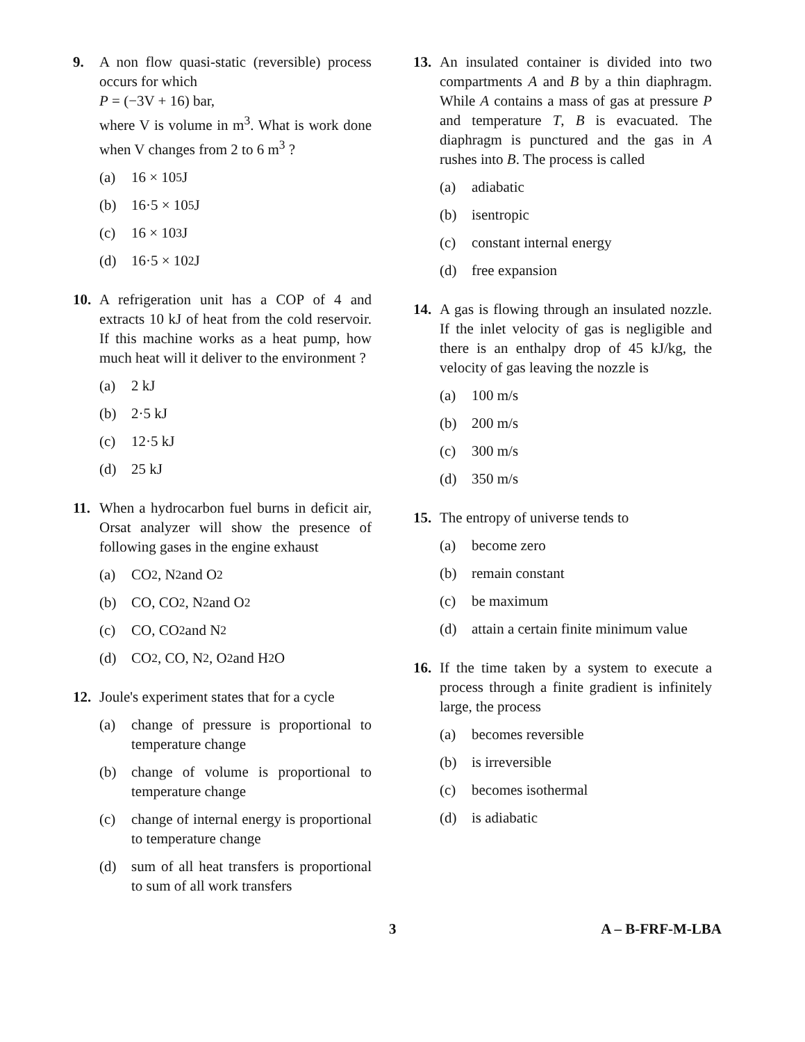9. A non flow quasi-static (reversible) process occurs for which
P = (−3V + 16) bar,
where V is volume in m<sup>3</sup>. What is work done when V changes from 2 to 6 m<sup>3</sup> ?
(a) 16 × 10<sup>5</sup> J
(b) 16·5 × 10<sup>5</sup> J
(c) 16 × 10<sup>3</sup> J
(d) 16·5 × 10<sup>2</sup> J
10. A refrigeration unit has a COP of 4 and extracts 10 kJ of heat from the cold reservoir. If this machine works as a heat pump, how much heat will it deliver to the environment ?
(a) 2 kJ
(b) 2·5 kJ
(c) 12·5 kJ
(d) 25 kJ
11. When a hydrocarbon fuel burns in deficit air, Orsat analyzer will show the presence of following gases in the engine exhaust
(a) CO<sub>2</sub>, N<sub>2</sub> and O<sub>2</sub>
(b) CO, CO<sub>2</sub>, N<sub>2</sub> and O<sub>2</sub>
(c) CO, CO<sub>2</sub> and N<sub>2</sub>
(d) CO<sub>2</sub>, CO, N<sub>2</sub>, O<sub>2</sub> and H<sub>2</sub>O
12. Joule's experiment states that for a cycle
(a) change of pressure is proportional to temperature change
(b) change of volume is proportional to temperature change
(c) change of internal energy is proportional to temperature change
(d) sum of all heat transfers is proportional to sum of all work transfers
13. An insulated container is divided into two compartments A and B by a thin diaphragm. While A contains a mass of gas at pressure P and temperature T, B is evacuated. The diaphragm is punctured and the gas in A rushes into B. The process is called
(a) adiabatic
(b) isentropic
(c) constant internal energy
(d) free expansion
14. A gas is flowing through an insulated nozzle. If the inlet velocity of gas is negligible and there is an enthalpy drop of 45 kJ/kg, the velocity of gas leaving the nozzle is
(a) 100 m/s
(b) 200 m/s
(c) 300 m/s
(d) 350 m/s
15. The entropy of universe tends to
(a) become zero
(b) remain constant
(c) be maximum
(d) attain a certain finite minimum value
16. If the time taken by a system to execute a process through a finite gradient is infinitely large, the process
(a) becomes reversible
(b) is irreversible
(c) becomes isothermal
(d) is adiabatic
3 A – B-FRF-M-LBA